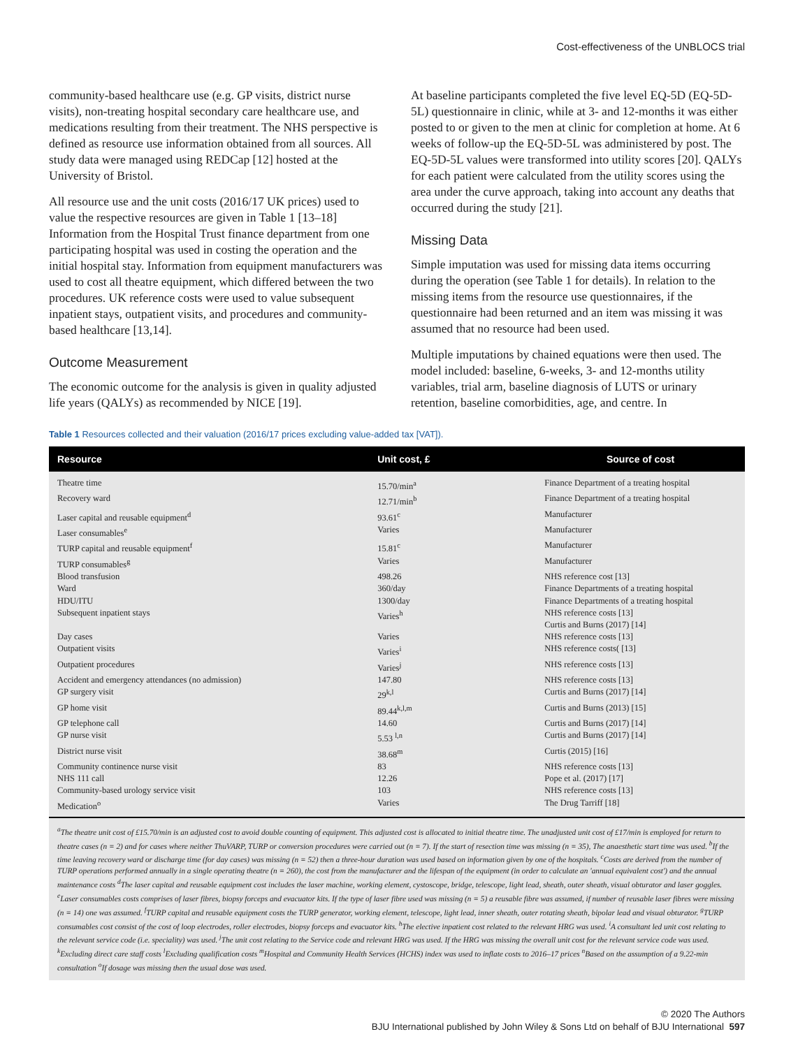Cost-effectiveness of the UNBLOCS trial
community-based healthcare use (e.g. GP visits, district nurse visits), non-treating hospital secondary care healthcare use, and medications resulting from their treatment. The NHS perspective is defined as resource use information obtained from all sources. All study data were managed using REDCap [12] hosted at the University of Bristol.
All resource use and the unit costs (2016/17 UK prices) used to value the respective resources are given in Table 1 [13–18] Information from the Hospital Trust finance department from one participating hospital was used in costing the operation and the initial hospital stay. Information from equipment manufacturers was used to cost all theatre equipment, which differed between the two procedures. UK reference costs were used to value subsequent inpatient stays, outpatient visits, and procedures and community-based healthcare [13,14].
Outcome Measurement
The economic outcome for the analysis is given in quality adjusted life years (QALYs) as recommended by NICE [19].
At baseline participants completed the five level EQ-5D (EQ-5D-5L) questionnaire in clinic, while at 3- and 12-months it was either posted to or given to the men at clinic for completion at home. At 6 weeks of follow-up the EQ-5D-5L was administered by post. The EQ-5D-5L values were transformed into utility scores [20]. QALYs for each patient were calculated from the utility scores using the area under the curve approach, taking into account any deaths that occurred during the study [21].
Missing Data
Simple imputation was used for missing data items occurring during the operation (see Table 1 for details). In relation to the missing items from the resource use questionnaires, if the questionnaire had been returned and an item was missing it was assumed that no resource had been used.
Multiple imputations by chained equations were then used. The model included: baseline, 6-weeks, 3- and 12-months utility variables, trial arm, baseline diagnosis of LUTS or urinary retention, baseline comorbidities, age, and centre. In
Table 1 Resources collected and their valuation (2016/17 prices excluding value-added tax [VAT]).
| Resource | Unit cost, £ | Source of cost |
| --- | --- | --- |
| Theatre time | 15.70/min<sup>a</sup> | Finance Department of a treating hospital |
| Recovery ward | 12.71/min<sup>b</sup> | Finance Department of a treating hospital |
| Laser capital and reusable equipment<sup>d</sup> | 93.61<sup>c</sup> | Manufacturer |
| Laser consumables<sup>e</sup> | Varies | Manufacturer |
| TURP capital and reusable equipment<sup>f</sup> | 15.81<sup>c</sup> | Manufacturer |
| TURP consumables<sup>g</sup> | Varies | Manufacturer |
| Blood transfusion | 498.26 | NHS reference cost [13] |
| Ward | 360/day | Finance Departments of a treating hospital |
| HDU/ITU | 1300/day | Finance Departments of a treating hospital |
| Subsequent inpatient stays | Varies<sup>h</sup> | NHS reference costs [13] Curtis and Burns (2017) [14] |
| Day cases | Varies | NHS reference costs [13] |
| Outpatient visits | Varies<sup>i</sup> | NHS reference costs( [13] |
| Outpatient procedures | Varies<sup>j</sup> | NHS reference costs [13] |
| Accident and emergency attendances (no admission) | 147.80 | NHS reference costs [13] |
| GP surgery visit | 29<sup>k,l</sup> | Curtis and Burns (2017) [14] |
| GP home visit | 89.44<sup>k,l,m</sup> | Curtis and Burns (2013) [15] |
| GP telephone call | 14.60 | Curtis and Burns (2017) [14] |
| GP nurse visit | 5.53 <sup>l,n</sup> | Curtis and Burns (2017) [14] |
| District nurse visit | 38.68<sup>m</sup> | Curtis (2015) [16] |
| Community continence nurse visit | 83 | NHS reference costs [13] |
| NHS 111 call | 12.26 | Pope et al. (2017) [17] |
| Community-based urology service visit | 103 | NHS reference costs [13] |
| Medication<sup>o</sup> | Varies | The Drug Tarriff [18] |
<sup>a</sup> The theatre unit cost of £15.70/min is an adjusted cost to avoid double counting of equipment. This adjusted cost is allocated to initial theatre time. The unadjusted unit cost of £17/min is employed for return to theatre cases (n = 2) and for cases where neither ThuVARP, TURP or conversion procedures were carried out (n = 7). If the start of resection time was missing (n = 35), The anaesthetic start time was used. <sup>b</sup>If the time leaving recovery ward or discharge time (for day cases) was missing (n = 52) then a three-hour duration was used based on information given by one of the hospitals. <sup>c</sup>Costs are derived from the number of TURP operations performed annually in a single operating theatre (n = 260), the cost from the manufacturer and the lifespan of the equipment (in order to calculate an 'annual equivalent cost') and the annual maintenance costs <sup>d</sup>The laser capital and reusable equipment cost includes the laser machine, working element, cystoscope, bridge, telescope, light lead, sheath, outer sheath, visual obturator and laser goggles. <sup>e</sup>Laser consumables costs comprises of laser fibres, biopsy forceps and evacuator kits. If the type of laser fibre used was missing (n = 5) a reusable fibre was assumed, if number of reusable laser fibres were missing (n = 14) one was assumed. <sup>f</sup>TURP capital and reusable equipment costs the TURP generator, working element, telescope, light lead, inner sheath, outer rotating sheath, bipolar lead and visual obturator. <sup>g</sup>TURP consumables cost consist of the cost of loop electrodes, roller electrodes, biopsy forceps and evacuator kits. <sup>h</sup>The elective inpatient cost related to the relevant HRG was used. <sup>i</sup>A consultant led unit cost relating to the relevant service code (i.e. speciality) was used. <sup>j</sup>The unit cost relating to the Service code and relevant HRG was used. If the HRG was missing the overall unit cost for the relevant service code was used. <sup>k</sup>Excluding direct care staff costs <sup>l</sup>Excluding qualification costs <sup>m</sup>Hospital and Community Health Services (HCHS) index was used to inflate costs to 2016–17 prices <sup>n</sup>Based on the assumption of a 9.22-min consultation <sup>o</sup>If dosage was missing then the usual dose was used.
© 2020 The Authors
BJU International published by John Wiley & Sons Ltd on behalf of BJU International 597